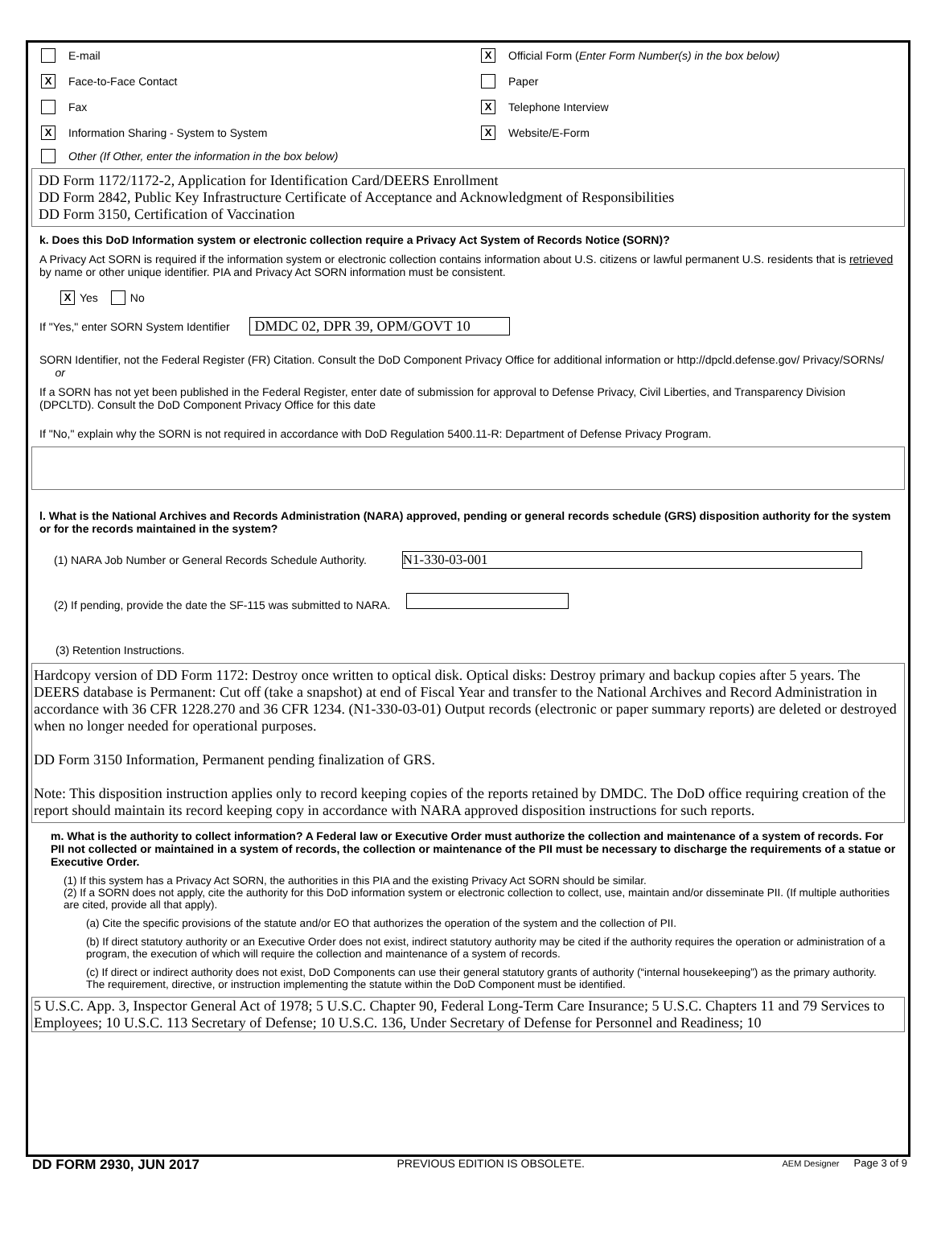E-mail
X Official Form (Enter Form Number(s) in the box below)
X Face-to-Face Contact Paper
Fax
X Telephone Interview
X Information Sharing - System to System
X Website/E-Form
Other (If Other, enter the information in the box below)
DD Form 1172/1172-2, Application for Identification Card/DEERS Enrollment
DD Form 2842, Public Key Infrastructure Certificate of Acceptance and Acknowledgment of Responsibilities
DD Form 3150, Certification of Vaccination
k. Does this DoD Information system or electronic collection require a Privacy Act System of Records Notice (SORN)?
A Privacy Act SORN is required if the information system or electronic collection contains information about U.S. citizens or lawful permanent U.S. residents that is retrieved by name or other unique identifier. PIA and Privacy Act SORN information must be consistent.
X Yes No
If "Yes," enter SORN System Identifier DMDC 02, DPR 39, OPM/GOVT 10
SORN Identifier, not the Federal Register (FR) Citation. Consult the DoD Component Privacy Office for additional information or http://dpcld.defense.gov/ Privacy/SORNs/
or
If a SORN has not yet been published in the Federal Register, enter date of submission for approval to Defense Privacy, Civil Liberties, and Transparency Division (DPCLTD). Consult the DoD Component Privacy Office for this date
If "No," explain why the SORN is not required in accordance with DoD Regulation 5400.11-R: Department of Defense Privacy Program.
l. What is the National Archives and Records Administration (NARA) approved, pending or general records schedule (GRS) disposition authority for the system or for the records maintained in the system?
(1) NARA Job Number or General Records Schedule Authority. N1-330-03-001
(2) If pending, provide the date the SF-115 was submitted to NARA.
(3) Retention Instructions.
Hardcopy version of DD Form 1172: Destroy once written to optical disk. Optical disks: Destroy primary and backup copies after 5 years. The DEERS database is Permanent: Cut off (take a snapshot) at end of Fiscal Year and transfer to the National Archives and Record Administration in accordance with 36 CFR 1228.270 and 36 CFR 1234. (N1-330-03-01) Output records (electronic or paper summary reports) are deleted or destroyed when no longer needed for operational purposes.
DD Form 3150 Information, Permanent pending finalization of GRS.
Note: This disposition instruction applies only to record keeping copies of the reports retained by DMDC. The DoD office requiring creation of the report should maintain its record keeping copy in accordance with NARA approved disposition instructions for such reports.
m. What is the authority to collect information? A Federal law or Executive Order must authorize the collection and maintenance of a system of records. For PII not collected or maintained in a system of records, the collection or maintenance of the PII must be necessary to discharge the requirements of a statue or Executive Order.
(1) If this system has a Privacy Act SORN, the authorities in this PIA and the existing Privacy Act SORN should be similar.
(2) If a SORN does not apply, cite the authority for this DoD information system or electronic collection to collect, use, maintain and/or disseminate PII. (If multiple authorities are cited, provide all that apply).
(a) Cite the specific provisions of the statute and/or EO that authorizes the operation of the system and the collection of PII.
(b) If direct statutory authority or an Executive Order does not exist, indirect statutory authority may be cited if the authority requires the operation or administration of a program, the execution of which will require the collection and maintenance of a system of records.
(c) If direct or indirect authority does not exist, DoD Components can use their general statutory grants of authority (“internal housekeeping”) as the primary authority. The requirement, directive, or instruction implementing the statute within the DoD Component must be identified.
5 U.S.C. App. 3, Inspector General Act of 1978; 5 U.S.C. Chapter 90, Federal Long-Term Care Insurance; 5 U.S.C. Chapters 11 and 79 Services to Employees; 10 U.S.C. 113 Secretary of Defense; 10 U.S.C. 136, Under Secretary of Defense for Personnel and Readiness; 10
DD FORM 2930, JUN 2017 PREVIOUS EDITION IS OBSOLETE. AEM Designer Page 3 of 9